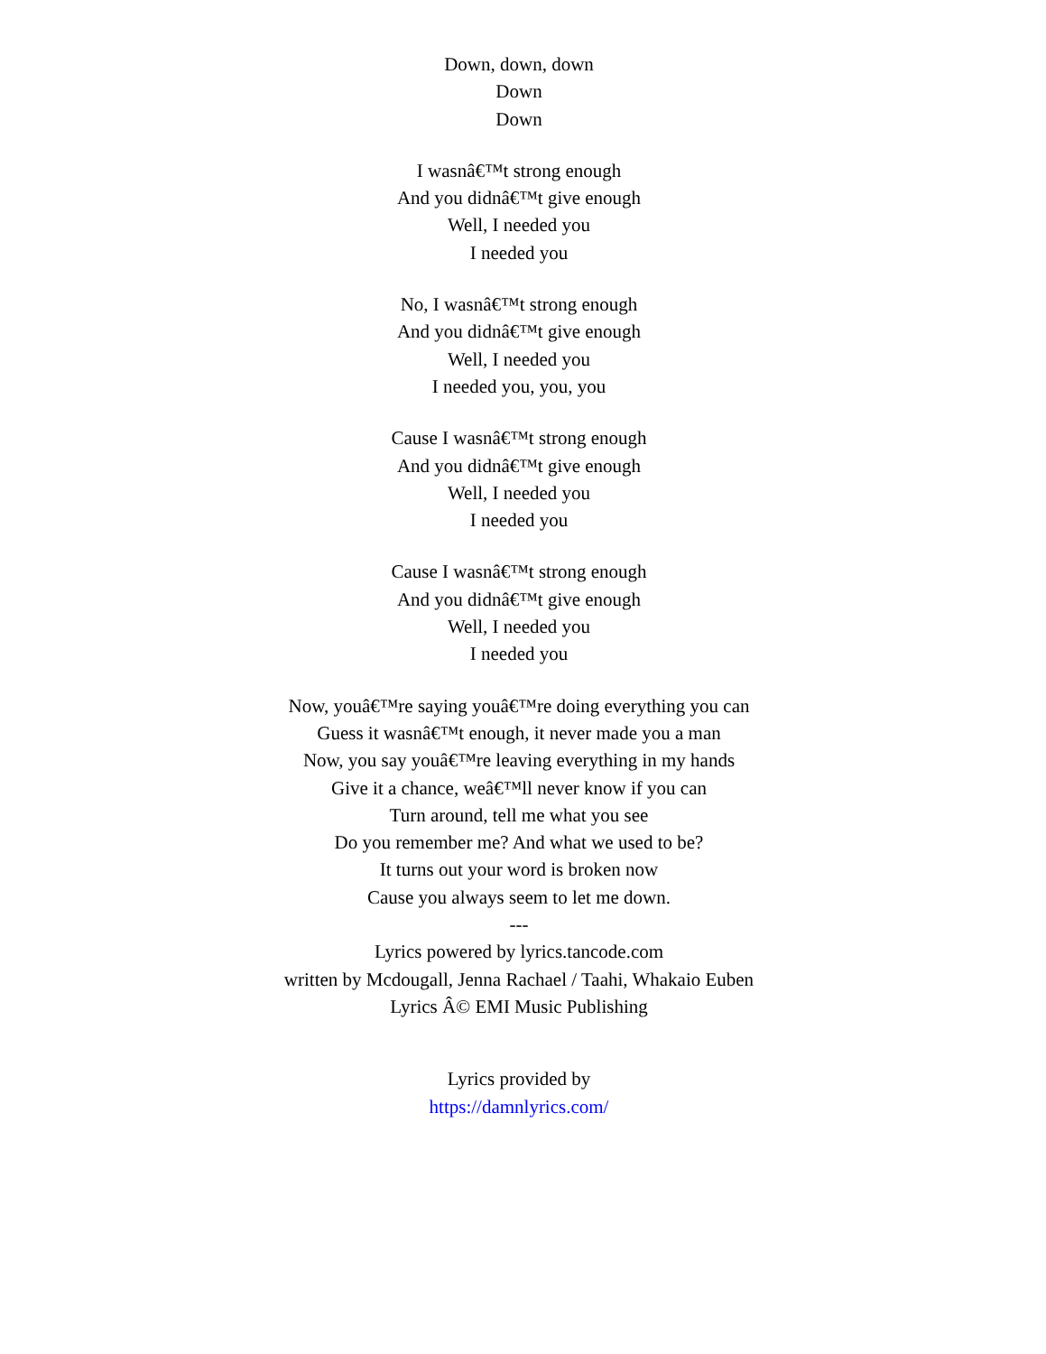Down, down, down
Down
Down
I wasnâ€™t strong enough
And you didnâ€™t give enough
Well, I needed you
I needed you
No, I wasnâ€™t strong enough
And you didnâ€™t give enough
Well, I needed you
I needed you, you, you
Cause I wasnâ€™t strong enough
And you didnâ€™t give enough
Well, I needed you
I needed you
Cause I wasnâ€™t strong enough
And you didnâ€™t give enough
Well, I needed you
I needed you
Now, youâ€™re saying youâ€™re doing everything you can
Guess it wasnâ€™t enough, it never made you a man
Now, you say youâ€™re leaving everything in my hands
Give it a chance, weâ€™ll never know if you can
Turn around, tell me what you see
Do you remember me? And what we used to be?
It turns out your word is broken now
Cause you always seem to let me down.
---
Lyrics powered by lyrics.tancode.com
written by Mcdougall, Jenna Rachael / Taahi, Whakaio Euben
Lyrics Â© EMI Music Publishing
Lyrics provided by
https://damnlyrics.com/